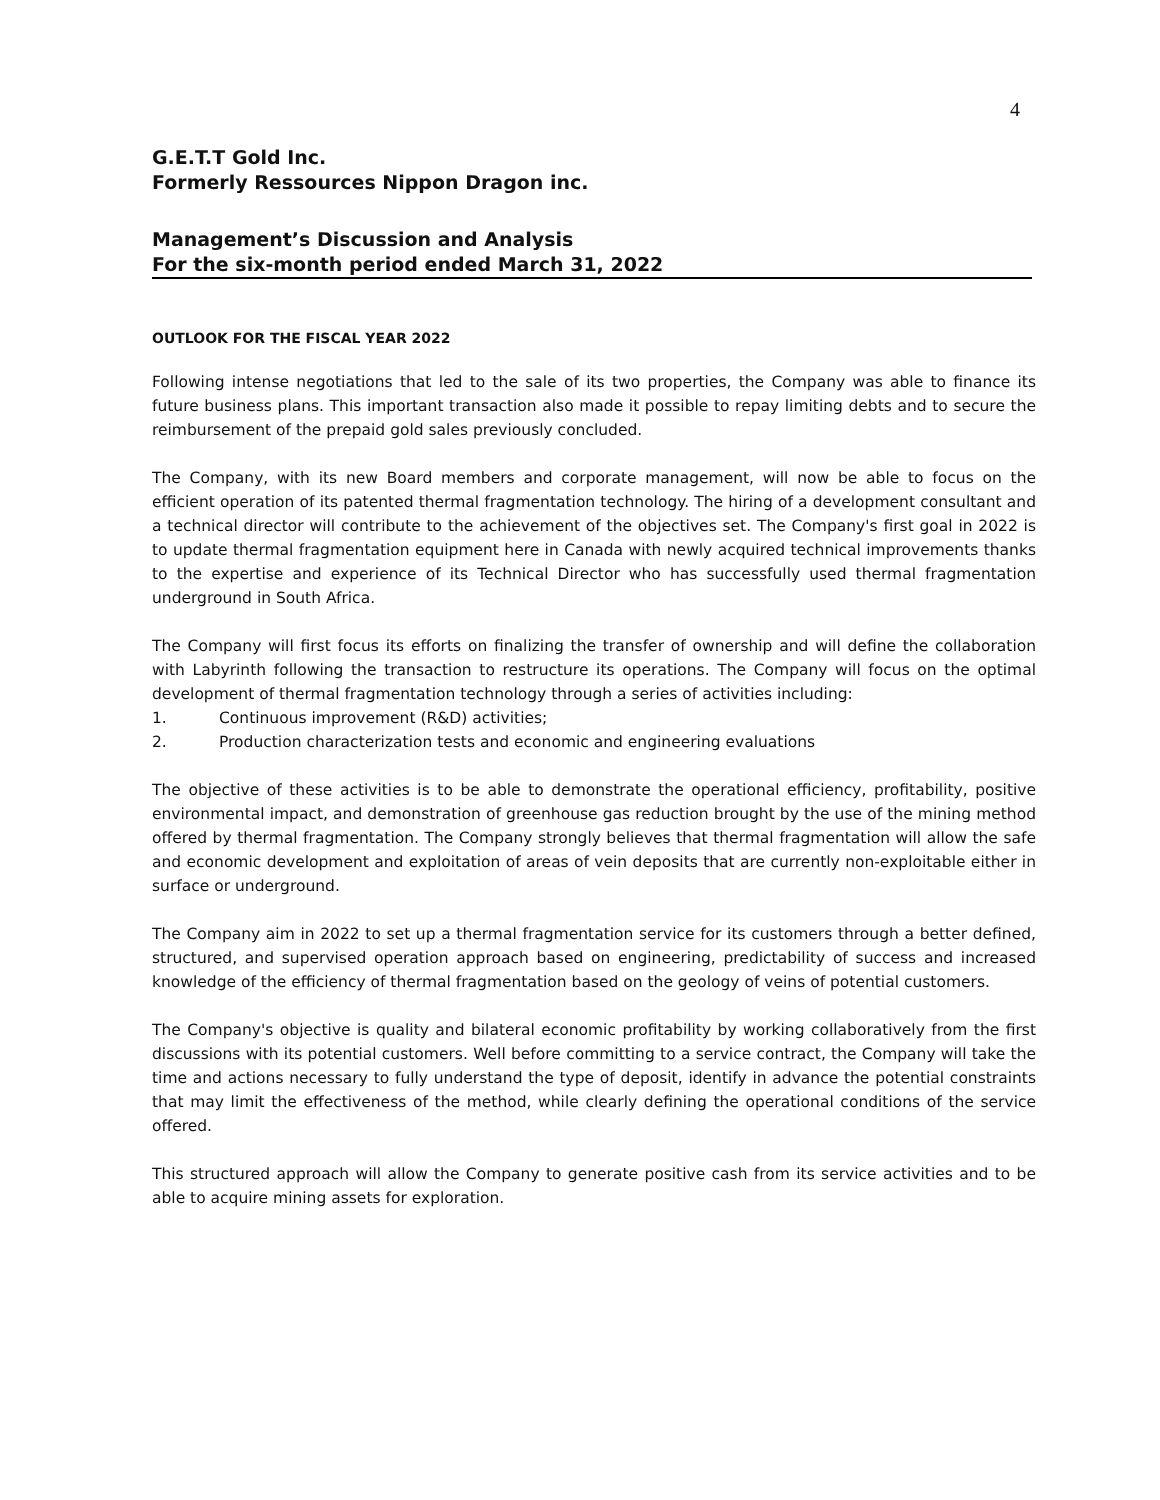4
G.E.T.T Gold Inc.
Formerly Ressources Nippon Dragon inc.
Management’s Discussion and Analysis
For the six-month period ended March 31, 2022
OUTLOOK FOR THE FISCAL YEAR 2022
Following intense negotiations that led to the sale of its two properties, the Company was able to finance its future business plans. This important transaction also made it possible to repay limiting debts and to secure the reimbursement of the prepaid gold sales previously concluded.
The Company, with its new Board members and corporate management, will now be able to focus on the efficient operation of its patented thermal fragmentation technology. The hiring of a development consultant and a technical director will contribute to the achievement of the objectives set. The Company's first goal in 2022 is to update thermal fragmentation equipment here in Canada with newly acquired technical improvements thanks to the expertise and experience of its Technical Director who has successfully used thermal fragmentation underground in South Africa.
The Company will first focus its efforts on finalizing the transfer of ownership and will define the collaboration with Labyrinth following the transaction to restructure its operations. The Company will focus on the optimal development of thermal fragmentation technology through a series of activities including:
1. Continuous improvement (R&D) activities;
2. Production characterization tests and economic and engineering evaluations
The objective of these activities is to be able to demonstrate the operational efficiency, profitability, positive environmental impact, and demonstration of greenhouse gas reduction brought by the use of the mining method offered by thermal fragmentation. The Company strongly believes that thermal fragmentation will allow the safe and economic development and exploitation of areas of vein deposits that are currently non-exploitable either in surface or underground.
The Company aim in 2022 to set up a thermal fragmentation service for its customers through a better defined, structured, and supervised operation approach based on engineering, predictability of success and increased knowledge of the efficiency of thermal fragmentation based on the geology of veins of potential customers.
The Company's objective is quality and bilateral economic profitability by working collaboratively from the first discussions with its potential customers. Well before committing to a service contract, the Company will take the time and actions necessary to fully understand the type of deposit, identify in advance the potential constraints that may limit the effectiveness of the method, while clearly defining the operational conditions of the service offered.
This structured approach will allow the Company to generate positive cash from its service activities and to be able to acquire mining assets for exploration.